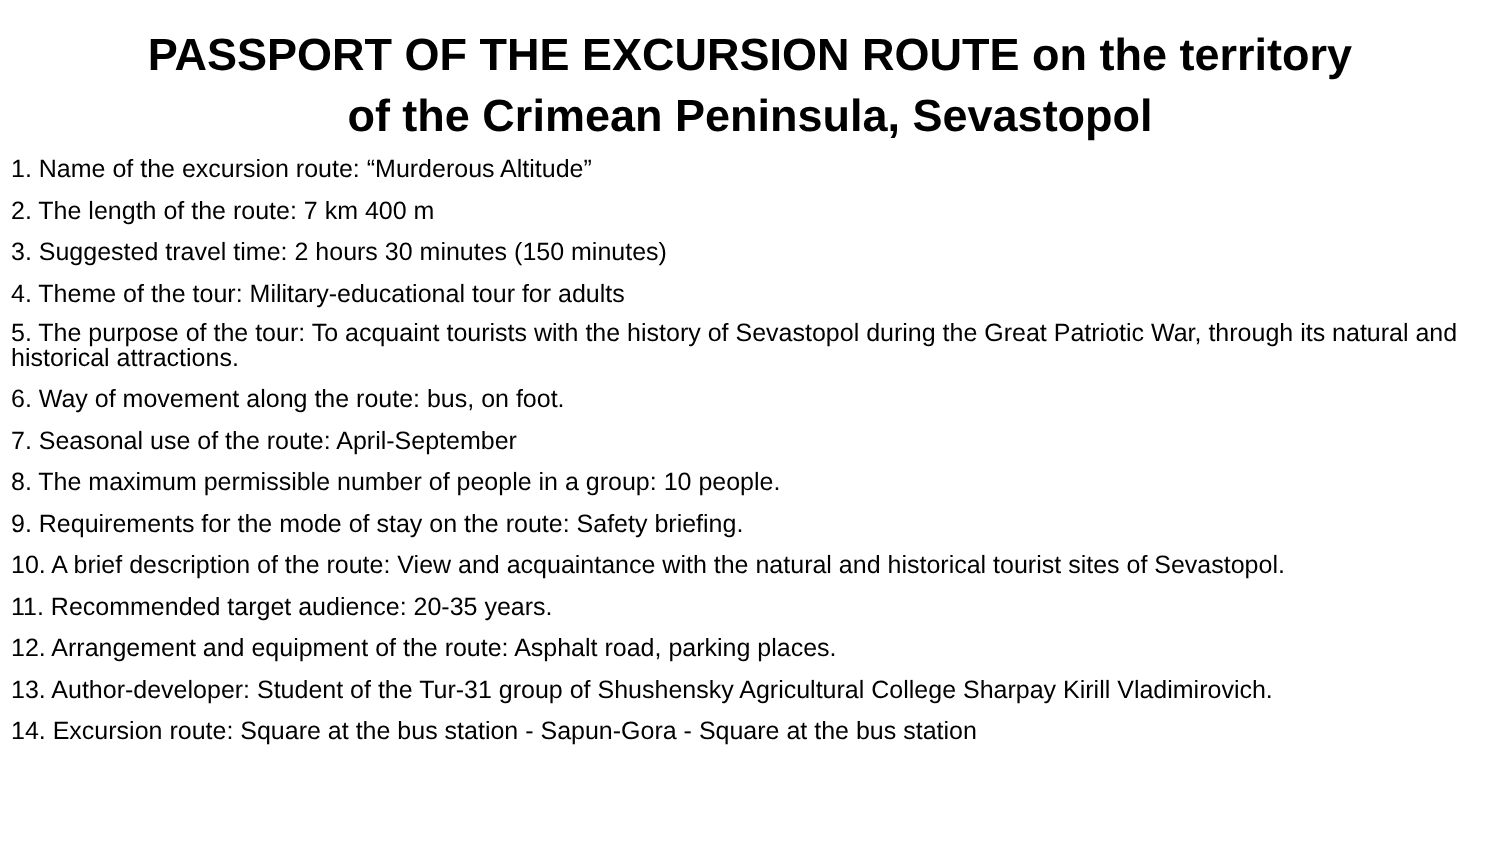PASSPORT OF THE EXCURSION ROUTE on the territory
of the Crimean Peninsula, Sevastopol
1. Name of the excursion route: “Murderous Altitude”
2. The length of the route: 7 km 400 m
3. Suggested travel time: 2 hours 30 minutes (150 minutes)
4. Theme of the tour: Military-educational tour for adults
5. The purpose of the tour: To acquaint tourists with the history of Sevastopol during the Great Patriotic War, through its natural and historical attractions.
6. Way of movement along the route: bus, on foot.
7. Seasonal use of the route: April-September
8. The maximum permissible number of people in a group: 10 people.
9. Requirements for the mode of stay on the route: Safety briefing.
10. A brief description of the route: View and acquaintance with the natural and historical tourist sites of Sevastopol.
11. Recommended target audience: 20-35 years.
12. Arrangement and equipment of the route: Asphalt road, parking places.
13. Author-developer: Student of the Tur-31 group of Shushensky Agricultural College Sharpay Kirill Vladimirovich.
14. Excursion route: Square at the bus station - Sapun-Gora - Square at the bus station